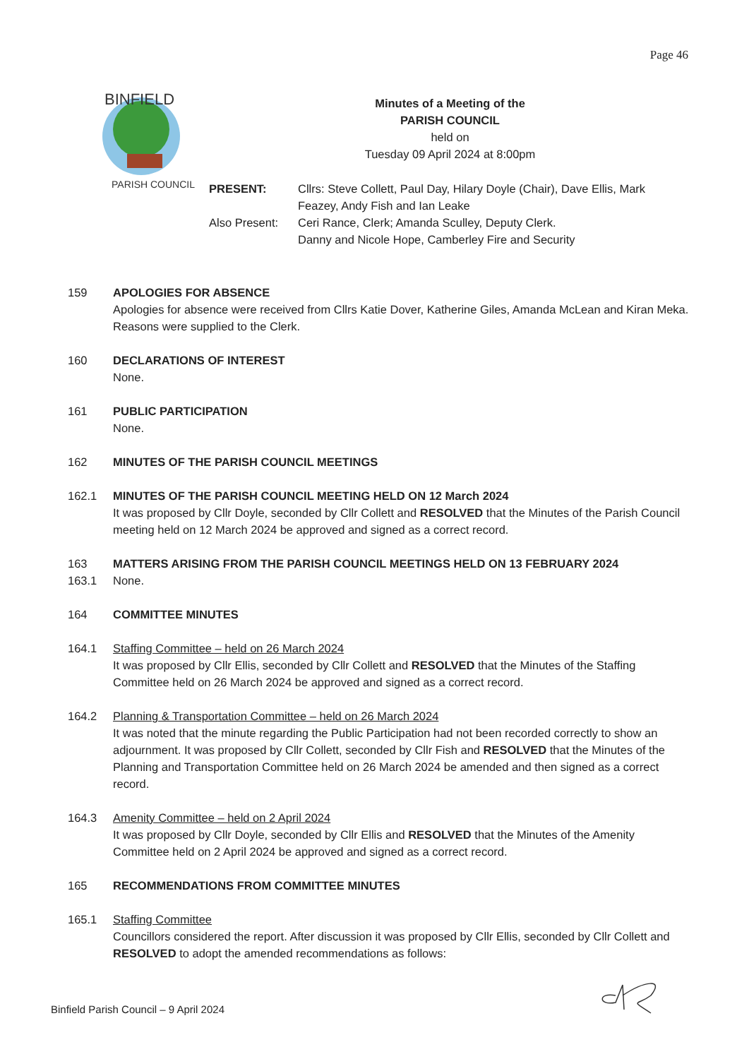Page 46
BINFIELD
PARISH COUNCIL
Minutes of a Meeting of the
PARISH COUNCIL
held on
Tuesday 09 April 2024 at 8:00pm
PRESENT: Cllrs: Steve Collett, Paul Day, Hilary Doyle (Chair), Dave Ellis, Mark Feazey, Andy Fish and Ian Leake
Also Present:
Ceri Rance, Clerk; Amanda Sculley, Deputy Clerk.
Danny and Nicole Hope, Camberley Fire and Security
159 APOLOGIES FOR ABSENCE
Apologies for absence were received from Cllrs Katie Dover, Katherine Giles, Amanda McLean and Kiran Meka. Reasons were supplied to the Clerk.
160 DECLARATIONS OF INTEREST
None.
161 PUBLIC PARTICIPATION
None.
162 MINUTES OF THE PARISH COUNCIL MEETINGS
162.1 MINUTES OF THE PARISH COUNCIL MEETING HELD ON 12 March 2024
It was proposed by Cllr Doyle, seconded by Cllr Collett and RESOLVED that the Minutes of the Parish Council meeting held on 12 March 2024 be approved and signed as a correct record.
163 MATTERS ARISING FROM THE PARISH COUNCIL MEETINGS HELD ON 13 FEBRUARY 2024
163.1 None.
164 COMMITTEE MINUTES
164.1 Staffing Committee – held on 26 March 2024
It was proposed by Cllr Ellis, seconded by Cllr Collett and RESOLVED that the Minutes of the Staffing Committee held on 26 March 2024 be approved and signed as a correct record.
164.2 Planning & Transportation Committee – held on 26 March 2024
It was noted that the minute regarding the Public Participation had not been recorded correctly to show an adjournment. It was proposed by Cllr Collett, seconded by Cllr Fish and RESOLVED that the Minutes of the Planning and Transportation Committee held on 26 March 2024 be amended and then signed as a correct record.
164.3 Amenity Committee – held on 2 April 2024
It was proposed by Cllr Doyle, seconded by Cllr Ellis and RESOLVED that the Minutes of the Amenity Committee held on 2 April 2024 be approved and signed as a correct record.
165 RECOMMENDATIONS FROM COMMITTEE MINUTES
165.1 Staffing Committee
Councillors considered the report. After discussion it was proposed by Cllr Ellis, seconded by Cllr Collett and RESOLVED to adopt the amended recommendations as follows:
Binfield Parish Council – 9 April 2024